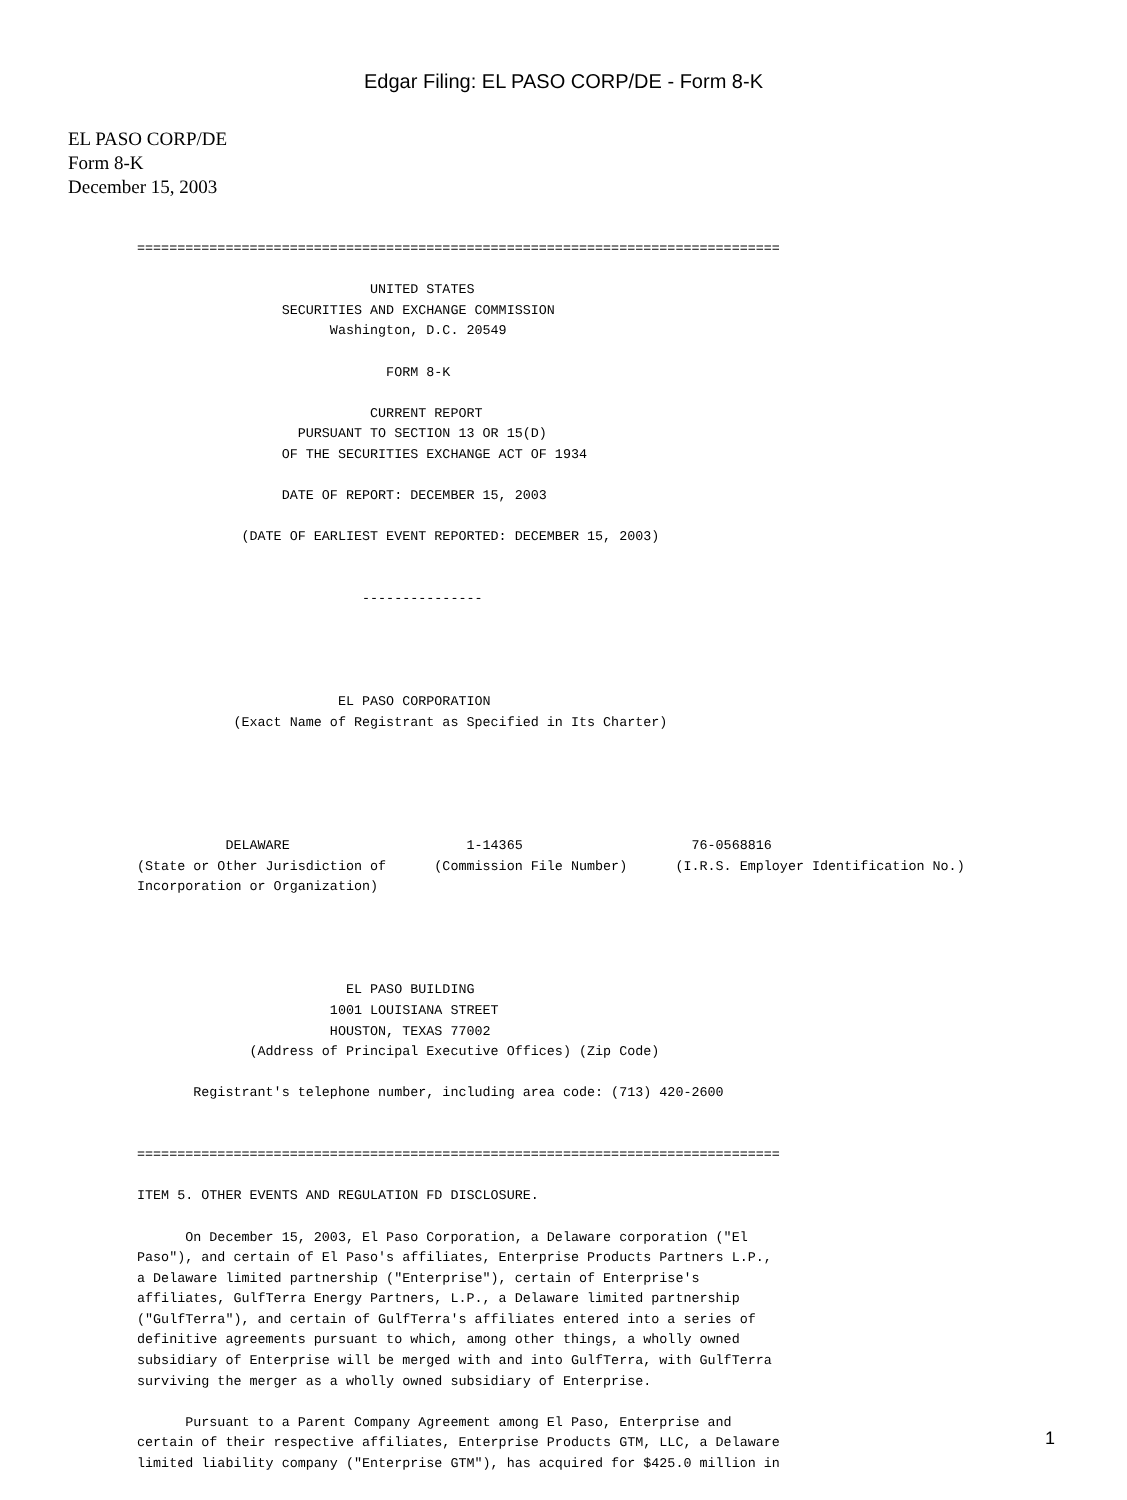Edgar Filing: EL PASO CORP/DE - Form 8-K
EL PASO CORP/DE
Form 8-K
December 15, 2003
================================================================================

                             UNITED STATES
                  SECURITIES AND EXCHANGE COMMISSION
                        Washington, D.C. 20549

                               FORM 8-K

                             CURRENT REPORT
                    PURSUANT TO SECTION 13 OR 15(D)
                  OF THE SECURITIES EXCHANGE ACT OF 1934

                  DATE OF REPORT: DECEMBER 15, 2003

             (DATE OF EARLIEST EVENT REPORTED: DECEMBER 15, 2003)


                            ---------------




                         EL PASO CORPORATION
            (Exact Name of Registrant as Specified in Its Charter)





           DELAWARE                      1-14365                     76-0568816
(State or Other Jurisdiction of      (Commission File Number)      (I.R.S. Employer Identification No.)
Incorporation or Organization)




                          EL PASO BUILDING
                        1001 LOUISIANA STREET
                        HOUSTON, TEXAS 77002
              (Address of Principal Executive Offices) (Zip Code)

       Registrant's telephone number, including area code: (713) 420-2600


================================================================================

ITEM 5. OTHER EVENTS AND REGULATION FD DISCLOSURE.

      On December 15, 2003, El Paso Corporation, a Delaware corporation ("El
Paso"), and certain of El Paso's affiliates, Enterprise Products Partners L.P.,
a Delaware limited partnership ("Enterprise"), certain of Enterprise's
affiliates, GulfTerra Energy Partners, L.P., a Delaware limited partnership
("GulfTerra"), and certain of GulfTerra's affiliates entered into a series of
definitive agreements pursuant to which, among other things, a wholly owned
subsidiary of Enterprise will be merged with and into GulfTerra, with GulfTerra
surviving the merger as a wholly owned subsidiary of Enterprise.

      Pursuant to a Parent Company Agreement among El Paso, Enterprise and
certain of their respective affiliates, Enterprise Products GTM, LLC, a Delaware
limited liability company ("Enterprise GTM"), has acquired for $425.0 million in
1